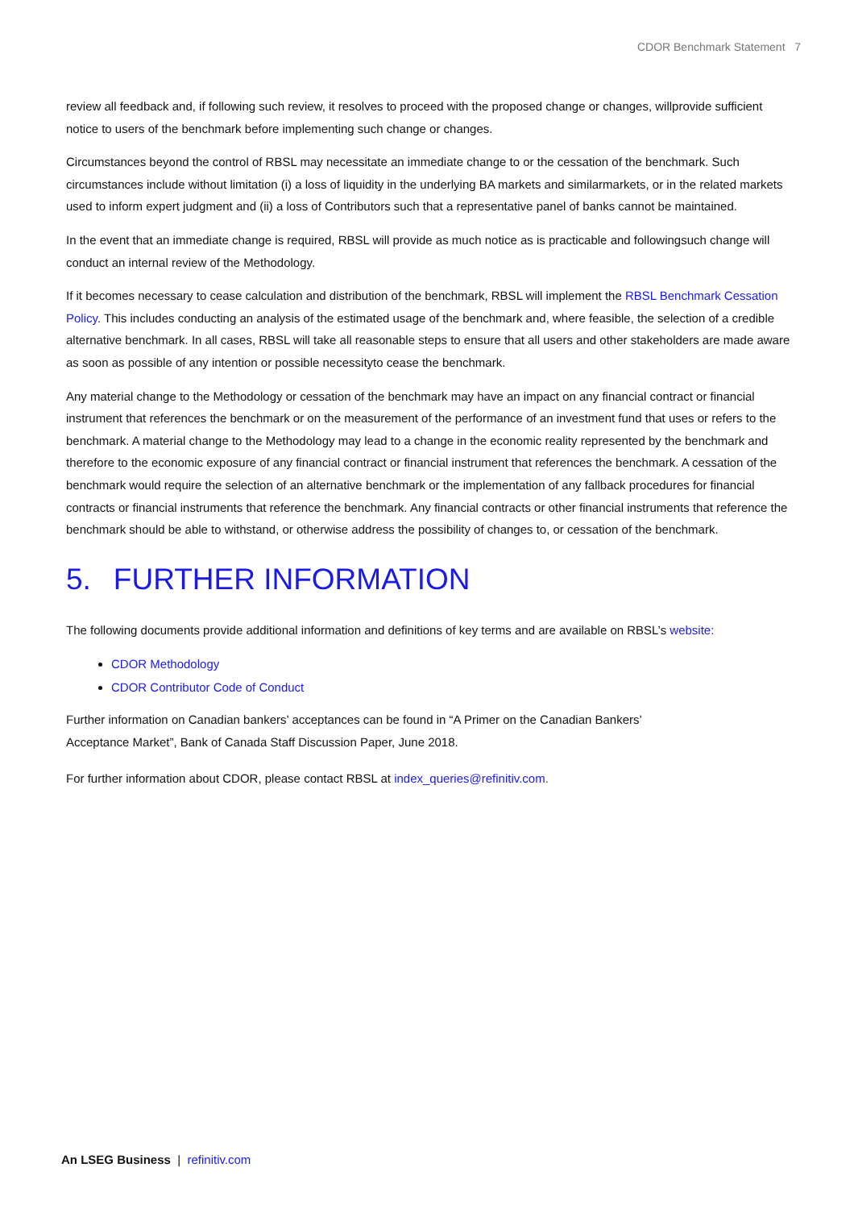CDOR Benchmark Statement 7
review all feedback and, if following such review, it resolves to proceed with the proposed change or changes, willprovide sufficient notice to users of the benchmark before implementing such change or changes.
Circumstances beyond the control of RBSL may necessitate an immediate change to or the cessation of the benchmark. Such circumstances include without limitation (i) a loss of liquidity in the underlying BA markets and similarmarkets, or in the related markets used to inform expert judgment and (ii) a loss of Contributors such that a representative panel of banks cannot be maintained.
In the event that an immediate change is required, RBSL will provide as much notice as is practicable and followingsuch change will conduct an internal review of the Methodology.
If it becomes necessary to cease calculation and distribution of the benchmark, RBSL will implement the RBSL Benchmark Cessation Policy. This includes conducting an analysis of the estimated usage of the benchmark and, where feasible, the selection of a credible alternative benchmark. In all cases, RBSL will take all reasonable steps to ensure that all users and other stakeholders are made aware as soon as possible of any intention or possible necessityto cease the benchmark.
Any material change to the Methodology or cessation of the benchmark may have an impact on any financial contract or financial instrument that references the benchmark or on the measurement of the performance of an investment fund that uses or refers to the benchmark. A material change to the Methodology may lead to a change in the economic reality represented by the benchmark and therefore to the economic exposure of any financial contract or financial instrument that references the benchmark. A cessation of the benchmark would require the selection of an alternative benchmark or the implementation of any fallback procedures for financial contracts or financial instruments that reference the benchmark. Any financial contracts or other financial instruments that reference the benchmark should be able to withstand, or otherwise address the possibility of changes to, or cessation of the benchmark.
5. FURTHER INFORMATION
The following documents provide additional information and definitions of key terms and are available on RBSL’s website:
CDOR Methodology
CDOR Contributor Code of Conduct
Further information on Canadian bankers’ acceptances can be found in “A Primer on the Canadian Bankers’
Acceptance Market”, Bank of Canada Staff Discussion Paper, June 2018.
For further information about CDOR, please contact RBSL at index_queries@refinitiv.com.
An LSEG Business | refinitiv.com